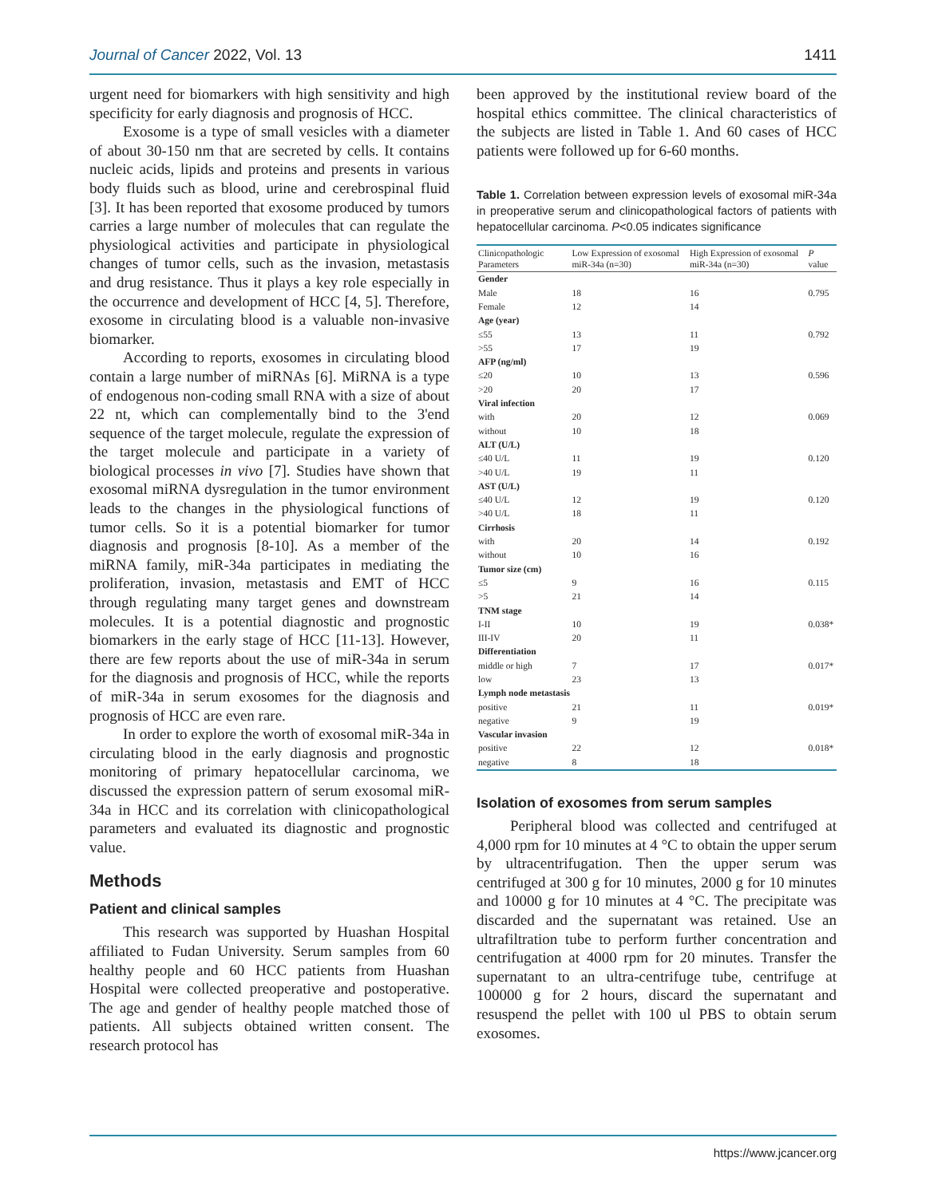Journal of Cancer 2022, Vol. 13 1411
urgent need for biomarkers with high sensitivity and high specificity for early diagnosis and prognosis of HCC.
Exosome is a type of small vesicles with a diameter of about 30-150 nm that are secreted by cells. It contains nucleic acids, lipids and proteins and presents in various body fluids such as blood, urine and cerebrospinal fluid [3]. It has been reported that exosome produced by tumors carries a large number of molecules that can regulate the physiological activities and participate in physiological changes of tumor cells, such as the invasion, metastasis and drug resistance. Thus it plays a key role especially in the occurrence and development of HCC [4, 5]. Therefore, exosome in circulating blood is a valuable non-invasive biomarker.
According to reports, exosomes in circulating blood contain a large number of miRNAs [6]. MiRNA is a type of endogenous non-coding small RNA with a size of about 22 nt, which can complementally bind to the 3'end sequence of the target molecule, regulate the expression of the target molecule and participate in a variety of biological processes in vivo [7]. Studies have shown that exosomal miRNA dysregulation in the tumor environment leads to the changes in the physiological functions of tumor cells. So it is a potential biomarker for tumor diagnosis and prognosis [8-10]. As a member of the miRNA family, miR-34a participates in mediating the proliferation, invasion, metastasis and EMT of HCC through regulating many target genes and downstream molecules. It is a potential diagnostic and prognostic biomarkers in the early stage of HCC [11-13]. However, there are few reports about the use of miR-34a in serum for the diagnosis and prognosis of HCC, while the reports of miR-34a in serum exosomes for the diagnosis and prognosis of HCC are even rare.
In order to explore the worth of exosomal miR-34a in circulating blood in the early diagnosis and prognostic monitoring of primary hepatocellular carcinoma, we discussed the expression pattern of serum exosomal miR-34a in HCC and its correlation with clinicopathological parameters and evaluated its diagnostic and prognostic value.
Methods
Patient and clinical samples
This research was supported by Huashan Hospital affiliated to Fudan University. Serum samples from 60 healthy people and 60 HCC patients from Huashan Hospital were collected preoperative and postoperative. The age and gender of healthy people matched those of patients. All subjects obtained written consent. The research protocol has
been approved by the institutional review board of the hospital ethics committee. The clinical characteristics of the subjects are listed in Table 1. And 60 cases of HCC patients were followed up for 6-60 months.
Table 1. Correlation between expression levels of exosomal miR-34a in preoperative serum and clinicopathological factors of patients with hepatocellular carcinoma. P<0.05 indicates significance
| Clinicopathologic Parameters | Low Expression of exosomal miR-34a (n=30) | High Expression of exosomal miR-34a (n=30) | P value |
| --- | --- | --- | --- |
| Gender | | | |
| Male | 18 | 16 | 0.795 |
| Female | 12 | 14 | |
| Age (year) | | | |
| ≤55 | 13 | 11 | 0.792 |
| >55 | 17 | 19 | |
| AFP (ng/ml) | | | |
| ≤20 | 10 | 13 | 0.596 |
| >20 | 20 | 17 | |
| Viral infection | | | |
| with | 20 | 12 | 0.069 |
| without | 10 | 18 | |
| ALT (U/L) | | | |
| ≤40 U/L | 11 | 19 | 0.120 |
| >40 U/L | 19 | 11 | |
| AST (U/L) | | | |
| ≤40 U/L | 12 | 19 | 0.120 |
| >40 U/L | 18 | 11 | |
| Cirrhosis | | | |
| with | 20 | 14 | 0.192 |
| without | 10 | 16 | |
| Tumor size (cm) | | | |
| ≤5 | 9 | 16 | 0.115 |
| >5 | 21 | 14 | |
| TNM stage | | | |
| I-II | 10 | 19 | 0.038* |
| III-IV | 20 | 11 | |
| Differentiation | | | |
| middle or high | 7 | 17 | 0.017* |
| low | 23 | 13 | |
| Lymph node metastasis | | | |
| positive | 21 | 11 | 0.019* |
| negative | 9 | 19 | |
| Vascular invasion | | | |
| positive | 22 | 12 | 0.018* |
| negative | 8 | 18 | |
Isolation of exosomes from serum samples
Peripheral blood was collected and centrifuged at 4,000 rpm for 10 minutes at 4 °C to obtain the upper serum by ultracentrifugation. Then the upper serum was centrifuged at 300 g for 10 minutes, 2000 g for 10 minutes and 10000 g for 10 minutes at 4 °C. The precipitate was discarded and the supernatant was retained. Use an ultrafiltration tube to perform further concentration and centrifugation at 4000 rpm for 20 minutes. Transfer the supernatant to an ultra-centrifuge tube, centrifuge at 100000 g for 2 hours, discard the supernatant and resuspend the pellet with 100 ul PBS to obtain serum exosomes.
https://www.jcancer.org